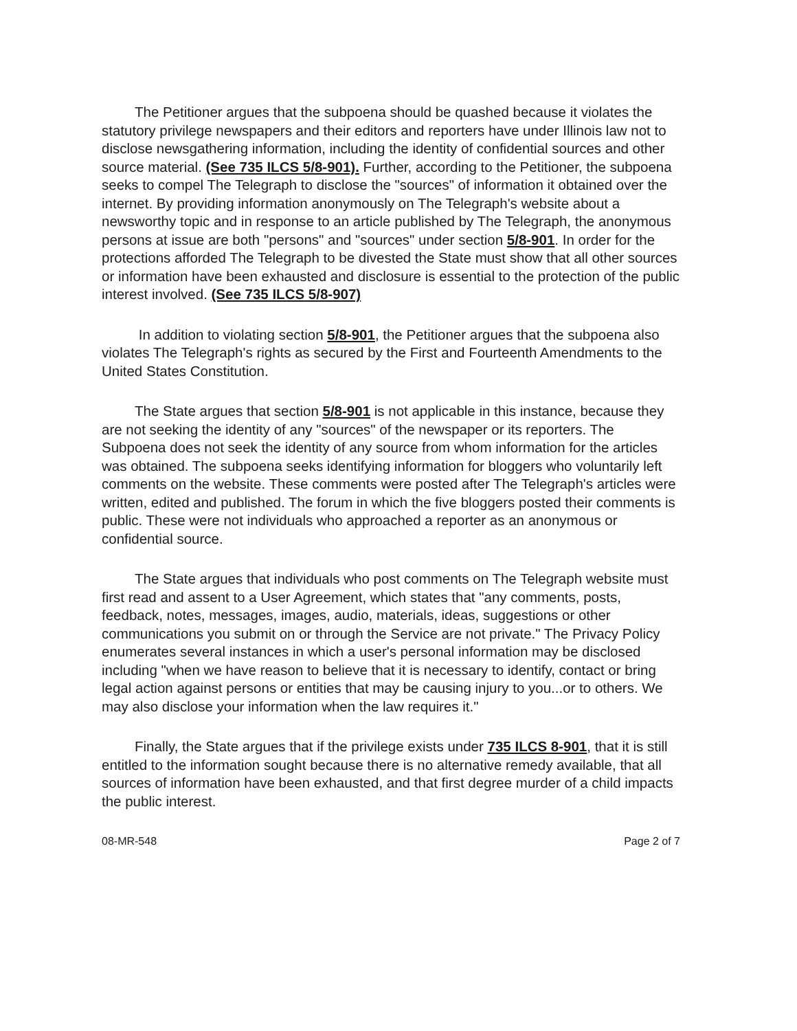The Petitioner argues that the subpoena should be quashed because it violates the statutory privilege newspapers and their editors and reporters have under Illinois law not to disclose newsgathering information, including the identity of confidential sources and other source material. (See 735 ILCS 5/8-901). Further, according to the Petitioner, the subpoena seeks to compel The Telegraph to disclose the "sources" of information it obtained over the internet. By providing information anonymously on The Telegraph's website about a newsworthy topic and in response to an article published by The Telegraph, the anonymous persons at issue are both "persons" and "sources" under section 5/8-901. In order for the protections afforded The Telegraph to be divested the State must show that all other sources or information have been exhausted and disclosure is essential to the protection of the public interest involved. (See 735 ILCS 5/8-907)
In addition to violating section 5/8-901, the Petitioner argues that the subpoena also violates The Telegraph's rights as secured by the First and Fourteenth Amendments to the United States Constitution.
The State argues that section 5/8-901 is not applicable in this instance, because they are not seeking the identity of any "sources" of the newspaper or its reporters. The Subpoena does not seek the identity of any source from whom information for the articles was obtained. The subpoena seeks identifying information for bloggers who voluntarily left comments on the website. These comments were posted after The Telegraph's articles were written, edited and published. The forum in which the five bloggers posted their comments is public. These were not individuals who approached a reporter as an anonymous or confidential source.
The State argues that individuals who post comments on The Telegraph website must first read and assent to a User Agreement, which states that "any comments, posts, feedback, notes, messages, images, audio, materials, ideas, suggestions or other communications you submit on or through the Service are not private." The Privacy Policy enumerates several instances in which a user's personal information may be disclosed including "when we have reason to believe that it is necessary to identify, contact or bring legal action against persons or entities that may be causing injury to you...or to others. We may also disclose your information when the law requires it."
Finally, the State argues that if the privilege exists under 735 ILCS 8-901, that it is still entitled to the information sought because there is no alternative remedy available, that all sources of information have been exhausted, and that first degree murder of a child impacts the public interest.
08-MR-548 Page 2 of 7